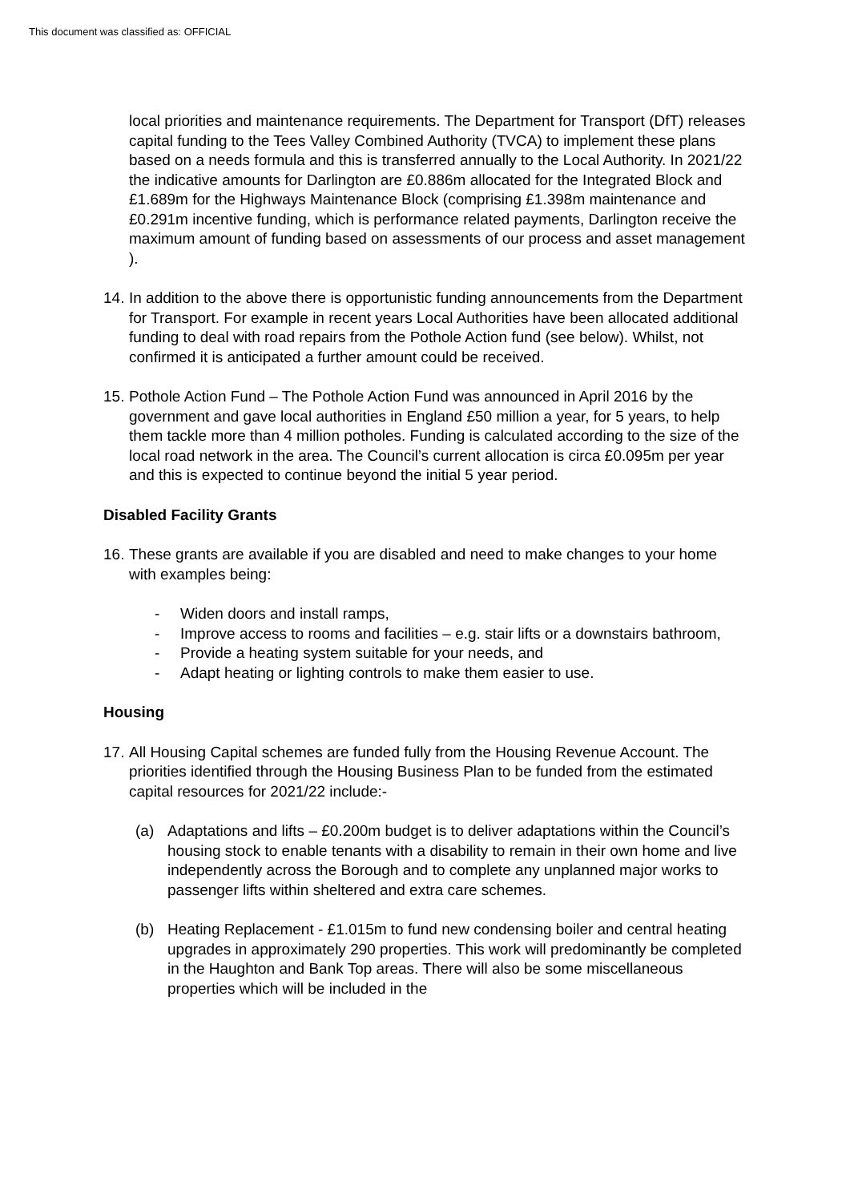This document was classified as: OFFICIAL
local priorities and maintenance requirements. The Department for Transport (DfT) releases capital funding to the Tees Valley Combined Authority (TVCA) to implement these plans based on a needs formula and this is transferred annually to the Local Authority. In 2021/22 the indicative amounts for Darlington are £0.886m allocated for the Integrated Block and £1.689m for the Highways Maintenance Block (comprising £1.398m maintenance and £0.291m incentive funding, which is performance related payments, Darlington receive the maximum amount of funding based on assessments of our process and asset management ).
14. In addition to the above there is opportunistic funding announcements from the Department for Transport. For example in recent years Local Authorities have been allocated additional funding to deal with road repairs from the Pothole Action fund (see below). Whilst, not confirmed it is anticipated a further amount could be received.
15. Pothole Action Fund – The Pothole Action Fund was announced in April 2016 by the government and gave local authorities in England £50 million a year, for 5 years, to help them tackle more than 4 million potholes. Funding is calculated according to the size of the local road network in the area. The Council’s current allocation is circa £0.095m per year and this is expected to continue beyond the initial 5 year period.
Disabled Facility Grants
16. These grants are available if you are disabled and need to make changes to your home with examples being:
- Widen doors and install ramps,
- Improve access to rooms and facilities – e.g. stair lifts or a downstairs bathroom,
- Provide a heating system suitable for your needs, and
- Adapt heating or lighting controls to make them easier to use.
Housing
17. All Housing Capital schemes are funded fully from the Housing Revenue Account. The priorities identified through the Housing Business Plan to be funded from the estimated capital resources for 2021/22 include:-
(a) Adaptations and lifts – £0.200m budget is to deliver adaptations within the Council’s housing stock to enable tenants with a disability to remain in their own home and live independently across the Borough and to complete any unplanned major works to passenger lifts within sheltered and extra care schemes.
(b) Heating Replacement - £1.015m to fund new condensing boiler and central heating upgrades in approximately 290 properties. This work will predominantly be completed in the Haughton and Bank Top areas. There will also be some miscellaneous properties which will be included in the